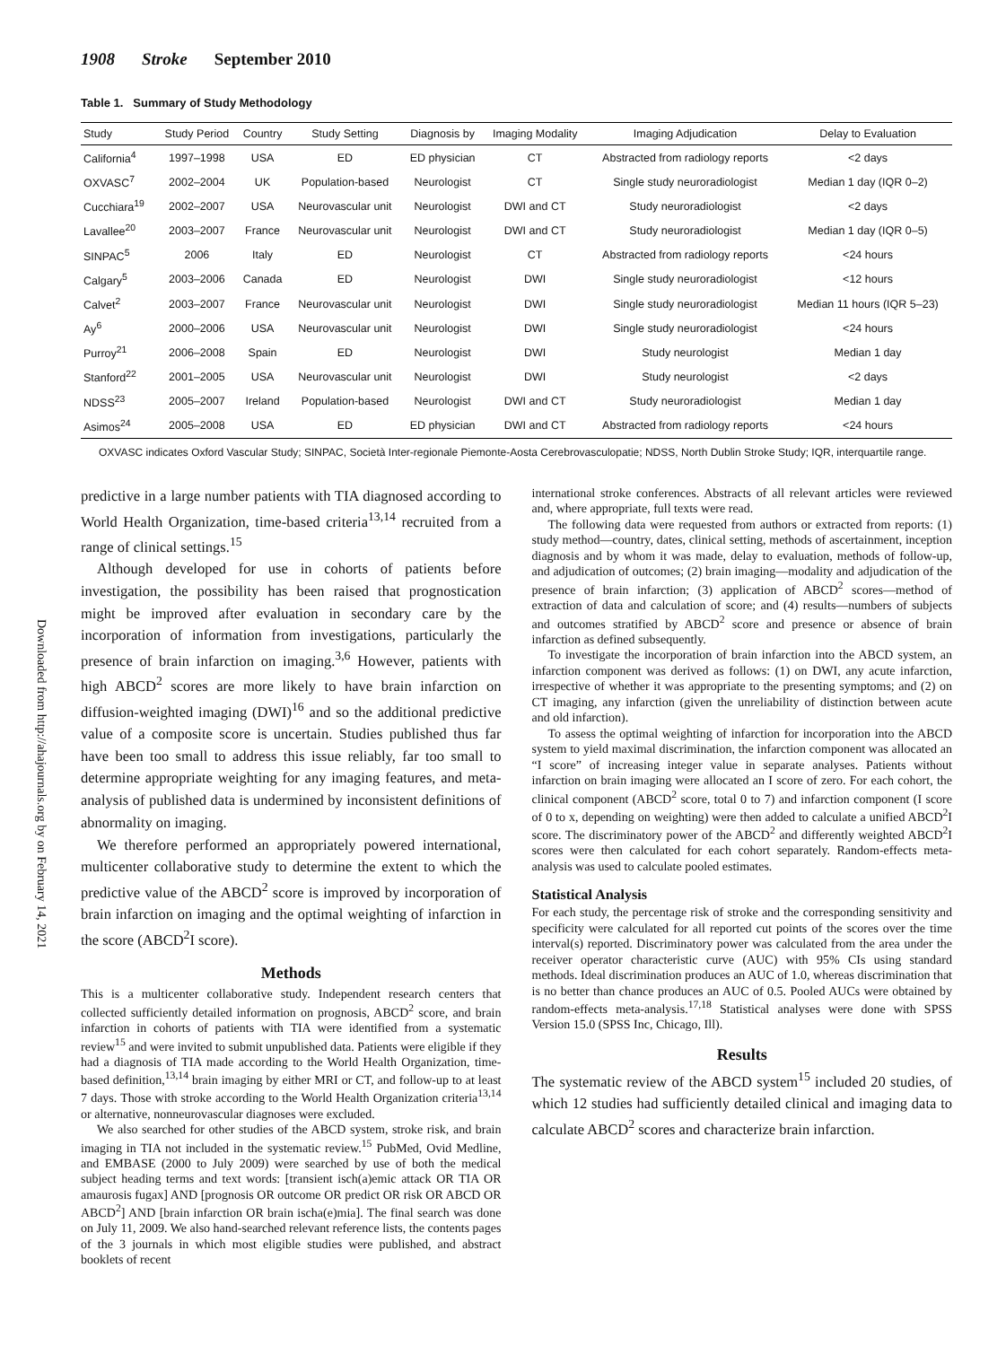Downloaded from http://ahajournals.org by on February 14, 2021
1908 Stroke September 2010
Table 1. Summary of Study Methodology
| Study | Study Period | Country | Study Setting | Diagnosis by | Imaging Modality | Imaging Adjudication | Delay to Evaluation |
| --- | --- | --- | --- | --- | --- | --- | --- |
| California<sup>4</sup> | 1997–1998 | USA | ED | ED physician | CT | Abstracted from radiology reports | <2 days |
| OXVASC<sup>7</sup> | 2002–2004 | UK | Population-based | Neurologist | CT | Single study neuroradiologist | Median 1 day (IQR 0–2) |
| Cucchiara<sup>19</sup> | 2002–2007 | USA | Neurovascular unit | Neurologist | DWI and CT | Study neuroradiologist | <2 days |
| Lavallee<sup>20</sup> | 2003–2007 | France | Neurovascular unit | Neurologist | DWI and CT | Study neuroradiologist | Median 1 day (IQR 0–5) |
| SINPAC<sup>5</sup> | 2006 | Italy | ED | Neurologist | CT | Abstracted from radiology reports | <24 hours |
| Calgary<sup>5</sup> | 2003–2006 | Canada | ED | Neurologist | DWI | Single study neuroradiologist | <12 hours |
| Calvet<sup>2</sup> | 2003–2007 | France | Neurovascular unit | Neurologist | DWI | Single study neuroradiologist | Median 11 hours (IQR 5–23) |
| Ay<sup>6</sup> | 2000–2006 | USA | Neurovascular unit | Neurologist | DWI | Single study neuroradiologist | <24 hours |
| Purroy<sup>21</sup> | 2006–2008 | Spain | ED | Neurologist | DWI | Study neurologist | Median 1 day |
| Stanford<sup>22</sup> | 2001–2005 | USA | Neurovascular unit | Neurologist | DWI | Study neurologist | <2 days |
| NDSS<sup>23</sup> | 2005–2007 | Ireland | Population-based | Neurologist | DWI and CT | Study neuroradiologist | Median 1 day |
| Asimos<sup>24</sup> | 2005–2008 | USA | ED | ED physician | DWI and CT | Abstracted from radiology reports | <24 hours |
OXVASC indicates Oxford Vascular Study; SINPAC, Società Inter-regionale Piemonte-Aosta Cerebrovasculopatie; NDSS, North Dublin Stroke Study; IQR, interquartile range.
predictive in a large number patients with TIA diagnosed according to World Health Organization, time-based criteria<sup>13,14</sup> recruited from a range of clinical settings.<sup>15</sup>
Although developed for use in cohorts of patients before investigation, the possibility has been raised that prognostication might be improved after evaluation in secondary care by the incorporation of information from investigations, particularly the presence of brain infarction on imaging.<sup>3,6</sup> However, patients with high ABCD<sup>2</sup> scores are more likely to have brain infarction on diffusion-weighted imaging (DWI)<sup>16</sup> and so the additional predictive value of a composite score is uncertain. Studies published thus far have been too small to address this issue reliably, far too small to determine appropriate weighting for any imaging features, and meta-analysis of published data is undermined by inconsistent definitions of abnormality on imaging.
We therefore performed an appropriately powered international, multicenter collaborative study to determine the extent to which the predictive value of the ABCD<sup>2</sup> score is improved by incorporation of brain infarction on imaging and the optimal weighting of infarction in the score (ABCD<sup>2</sup>I score).
Methods
This is a multicenter collaborative study. Independent research centers that collected sufficiently detailed information on prognosis, ABCD<sup>2</sup> score, and brain infarction in cohorts of patients with TIA were identified from a systematic review<sup>15</sup> and were invited to submit unpublished data. Patients were eligible if they had a diagnosis of TIA made according to the World Health Organization, time-based definition,<sup>13,14</sup> brain imaging by either MRI or CT, and follow-up to at least 7 days. Those with stroke according to the World Health Organization criteria<sup>13,14</sup> or alternative, nonneurovascular diagnoses were excluded.
We also searched for other studies of the ABCD system, stroke risk, and brain imaging in TIA not included in the systematic review.<sup>15</sup> PubMed, Ovid Medline, and EMBASE (2000 to July 2009) were searched by use of both the medical subject heading terms and text words: [transient isch(a)emic attack OR TIA OR amaurosis fugax] AND [prognosis OR outcome OR predict OR risk OR ABCD OR ABCD<sup>2</sup>] AND [brain infarction OR brain ischa(e)mia]. The final search was done on July 11, 2009. We also hand-searched relevant reference lists, the contents pages of the 3 journals in which most eligible studies were published, and abstract booklets of recent
international stroke conferences. Abstracts of all relevant articles were reviewed and, where appropriate, full texts were read.
The following data were requested from authors or extracted from reports: (1) study method—country, dates, clinical setting, methods of ascertainment, inception diagnosis and by whom it was made, delay to evaluation, methods of follow-up, and adjudication of outcomes; (2) brain imaging—modality and adjudication of the presence of brain infarction; (3) application of ABCD<sup>2</sup> scores—method of extraction of data and calculation of score; and (4) results—numbers of subjects and outcomes stratified by ABCD<sup>2</sup> score and presence or absence of brain infarction as defined subsequently.
To investigate the incorporation of brain infarction into the ABCD system, an infarction component was derived as follows: (1) on DWI, any acute infarction, irrespective of whether it was appropriate to the presenting symptoms; and (2) on CT imaging, any infarction (given the unreliability of distinction between acute and old infarction).
To assess the optimal weighting of infarction for incorporation into the ABCD system to yield maximal discrimination, the infarction component was allocated an “I score” of increasing integer value in separate analyses. Patients without infarction on brain imaging were allocated an I score of zero. For each cohort, the clinical component (ABCD<sup>2</sup> score, total 0 to 7) and infarction component (I score of 0 to x, depending on weighting) were then added to calculate a unified ABCD<sup>2</sup>I score. The discriminatory power of the ABCD<sup>2</sup> and differently weighted ABCD<sup>2</sup>I scores were then calculated for each cohort separately. Random-effects meta-analysis was used to calculate pooled estimates.
Statistical Analysis
For each study, the percentage risk of stroke and the corresponding sensitivity and specificity were calculated for all reported cut points of the scores over the time interval(s) reported. Discriminatory power was calculated from the area under the receiver operator characteristic curve (AUC) with 95% CIs using standard methods. Ideal discrimination produces an AUC of 1.0, whereas discrimination that is no better than chance produces an AUC of 0.5. Pooled AUCs were obtained by random-effects meta-analysis.<sup>17,18</sup> Statistical analyses were done with SPSS Version 15.0 (SPSS Inc, Chicago, Ill).
Results
The systematic review of the ABCD system<sup>15</sup> included 20 studies, of which 12 studies had sufficiently detailed clinical and imaging data to calculate ABCD<sup>2</sup> scores and characterize brain infarction.